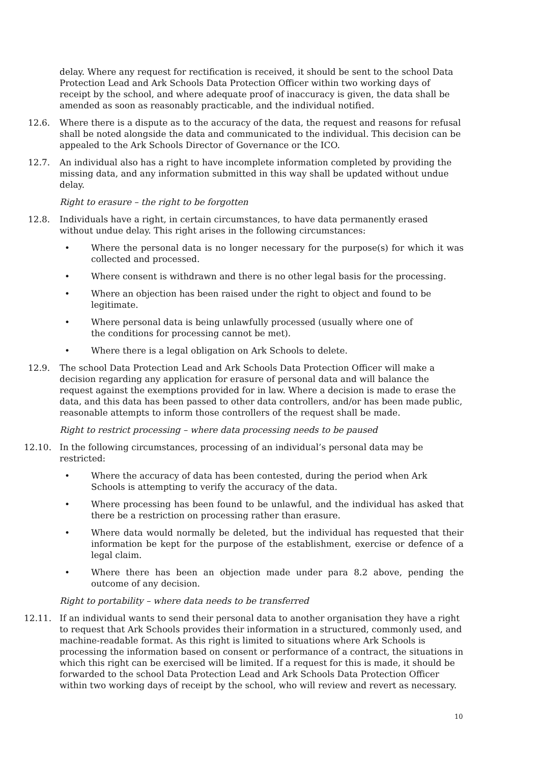delay. Where any request for rectification is received, it should be sent to the school Data Protection Lead and Ark Schools Data Protection Officer within two working days of receipt by the school, and where adequate proof of inaccuracy is given, the data shall be amended as soon as reasonably practicable, and the individual notified.
12.6. Where there is a dispute as to the accuracy of the data, the request and reasons for refusal shall be noted alongside the data and communicated to the individual. This decision can be appealed to the Ark Schools Director of Governance or the ICO.
12.7. An individual also has a right to have incomplete information completed by providing the missing data, and any information submitted in this way shall be updated without undue delay.
Right to erasure – the right to be forgotten
12.8. Individuals have a right, in certain circumstances, to have data permanently erased without undue delay. This right arises in the following circumstances:
• Where the personal data is no longer necessary for the purpose(s) for which it was collected and processed.
• Where consent is withdrawn and there is no other legal basis for the processing.
• Where an objection has been raised under the right to object and found to be legitimate.
• Where personal data is being unlawfully processed (usually where one of
the conditions for processing cannot be met).
• Where there is a legal obligation on Ark Schools to delete.
12.9. The school Data Protection Lead and Ark Schools Data Protection Officer will make a decision regarding any application for erasure of personal data and will balance the request against the exemptions provided for in law. Where a decision is made to erase the data, and this data has been passed to other data controllers, and/or has been made public, reasonable attempts to inform those controllers of the request shall be made.
Right to restrict processing – where data processing needs to be paused
12.10. In the following circumstances, processing of an individual’s personal data may be restricted:
• Where the accuracy of data has been contested, during the period when Ark Schools is attempting to verify the accuracy of the data.
• Where processing has been found to be unlawful, and the individual has asked that there be a restriction on processing rather than erasure.
• Where data would normally be deleted, but the individual has requested that their information be kept for the purpose of the establishment, exercise or defence of a legal claim.
• Where there has been an objection made under para 8.2 above, pending the outcome of any decision.
Right to portability – where data needs to be transferred
12.11. If an individual wants to send their personal data to another organisation they have a right to request that Ark Schools provides their information in a structured, commonly used, and machine-readable format. As this right is limited to situations where Ark Schools is processing the information based on consent or performance of a contract, the situations in which this right can be exercised will be limited. If a request for this is made, it should be forwarded to the school Data Protection Lead and Ark Schools Data Protection Officer within two working days of receipt by the school, who will review and revert as necessary.
10